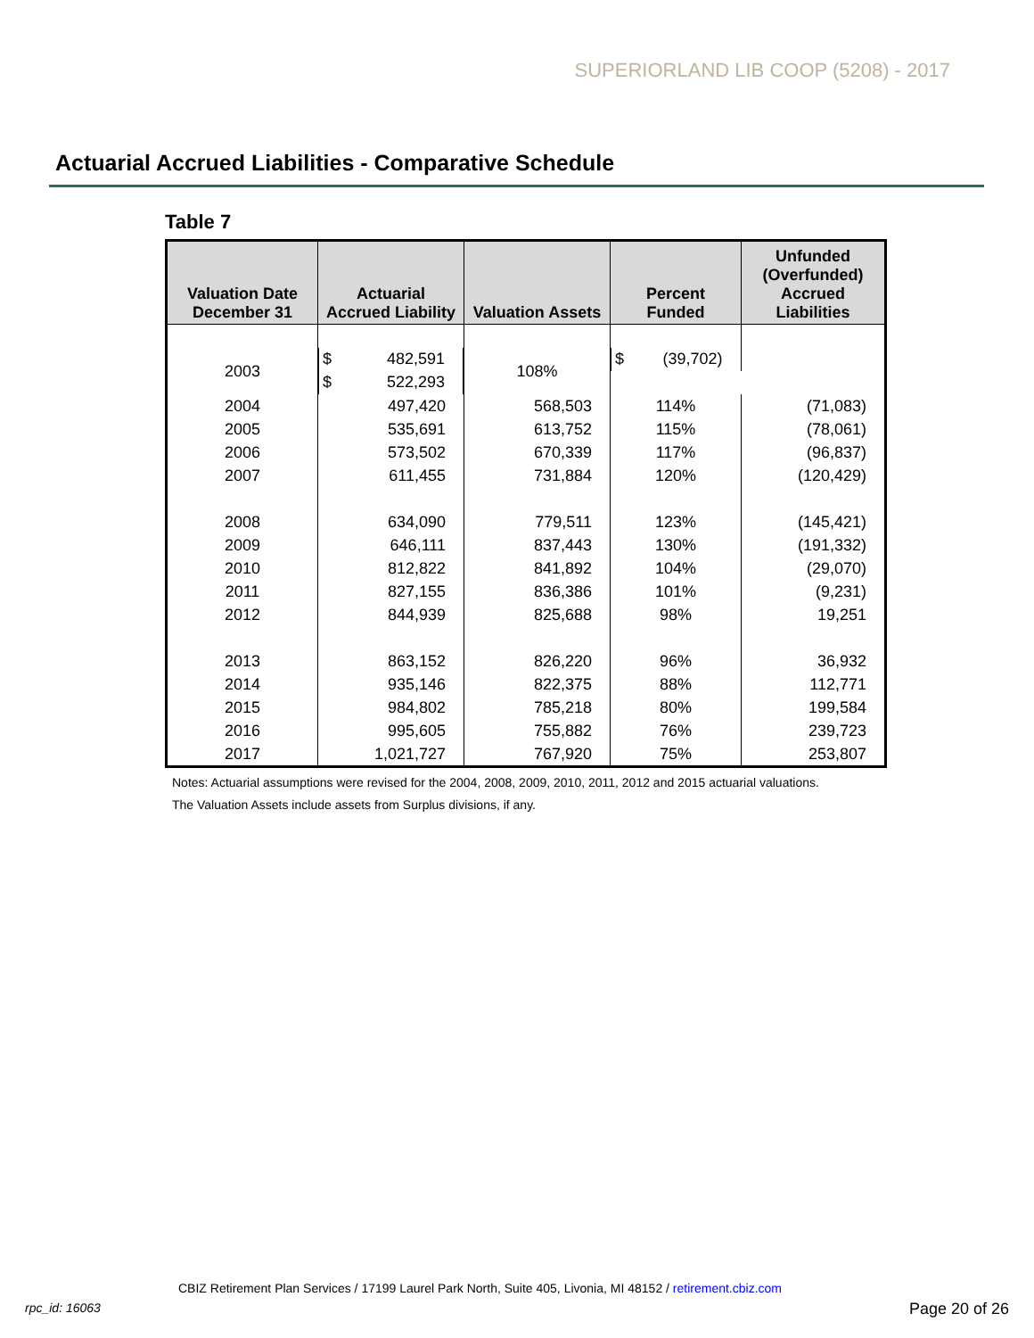SUPERIORLAND LIB COOP (5208) - 2017
Actuarial Accrued Liabilities - Comparative Schedule
Table 7
| Valuation Date December 31 | Actuarial Accrued Liability | Valuation Assets | Percent Funded | Unfunded (Overfunded) Accrued Liabilities |
| --- | --- | --- | --- | --- |
| 2003 | $ 482,591 | $ 522,293 | 108% | $ (39,702) |
| 2004 | 497,420 | 568,503 | 114% | (71,083) |
| 2005 | 535,691 | 613,752 | 115% | (78,061) |
| 2006 | 573,502 | 670,339 | 117% | (96,837) |
| 2007 | 611,455 | 731,884 | 120% | (120,429) |
| 2008 | 634,090 | 779,511 | 123% | (145,421) |
| 2009 | 646,111 | 837,443 | 130% | (191,332) |
| 2010 | 812,822 | 841,892 | 104% | (29,070) |
| 2011 | 827,155 | 836,386 | 101% | (9,231) |
| 2012 | 844,939 | 825,688 | 98% | 19,251 |
| 2013 | 863,152 | 826,220 | 96% | 36,932 |
| 2014 | 935,146 | 822,375 | 88% | 112,771 |
| 2015 | 984,802 | 785,218 | 80% | 199,584 |
| 2016 | 995,605 | 755,882 | 76% | 239,723 |
| 2017 | 1,021,727 | 767,920 | 75% | 253,807 |
Notes: Actuarial assumptions were revised for the 2004, 2008, 2009, 2010, 2011, 2012 and 2015 actuarial valuations.
The Valuation Assets include assets from Surplus divisions, if any.
CBIZ Retirement Plan Services / 17199 Laurel Park North, Suite 405, Livonia, MI 48152 / retirement.cbiz.com
rpc_id: 16063 Page 20 of 26